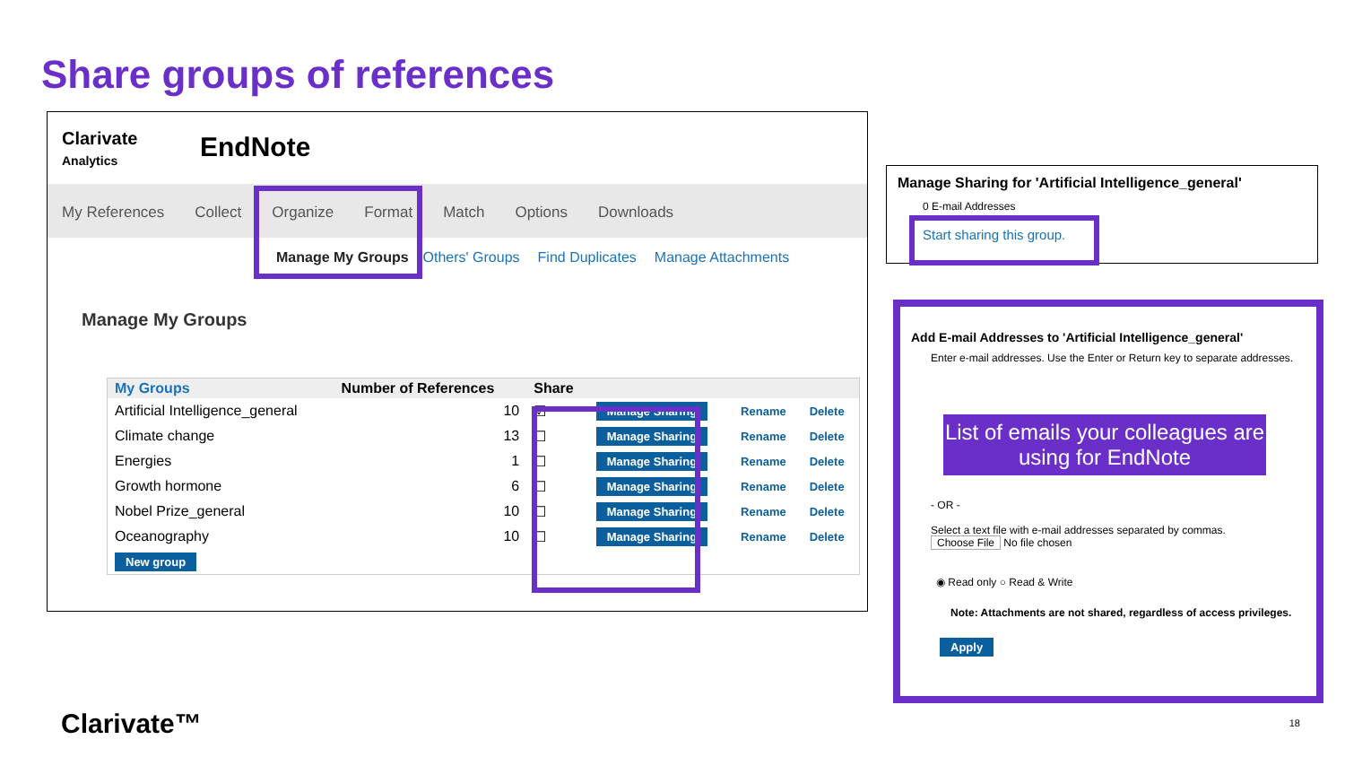Share groups of references
Clarivate
Analytics
EndNote
My References Collect Organize Format Match Options Downloads
Manage My Groups Others' Groups Find Duplicates Manage Attachments
Manage My Groups
| My Groups | Number of References | Share | | | |
| --- | --- | --- | --- | --- | --- |
| Artificial Intelligence_general | 10 | ☑ | Manage Sharing | Rename | Delete |
| Climate change | 13 | ☐ | Manage Sharing | Rename | Delete |
| Energies | 1 | ☐ | Manage Sharing | Rename | Delete |
| Growth hormone | 6 | ☐ | Manage Sharing | Rename | Delete |
| Nobel Prize_general | 10 | ☐ | Manage Sharing | Rename | Delete |
| Oceanography | 10 | ☐ | Manage Sharing | Rename | Delete |
| New group | | | | | |
Manage Sharing for 'Artificial Intelligence_general'
0 E-mail Addresses
Start sharing this group.
Add E-mail Addresses to 'Artificial Intelligence_general'
Enter e-mail addresses. Use the Enter or Return key to separate addresses.
List of emails your colleagues are using for EndNote
- OR -
Select a text file with e-mail addresses separated by commas.
Choose File No file chosen
◉ Read only ○ Read & Write
Note: Attachments are not shared, regardless of access privileges.
Apply
Clarivate™ 18